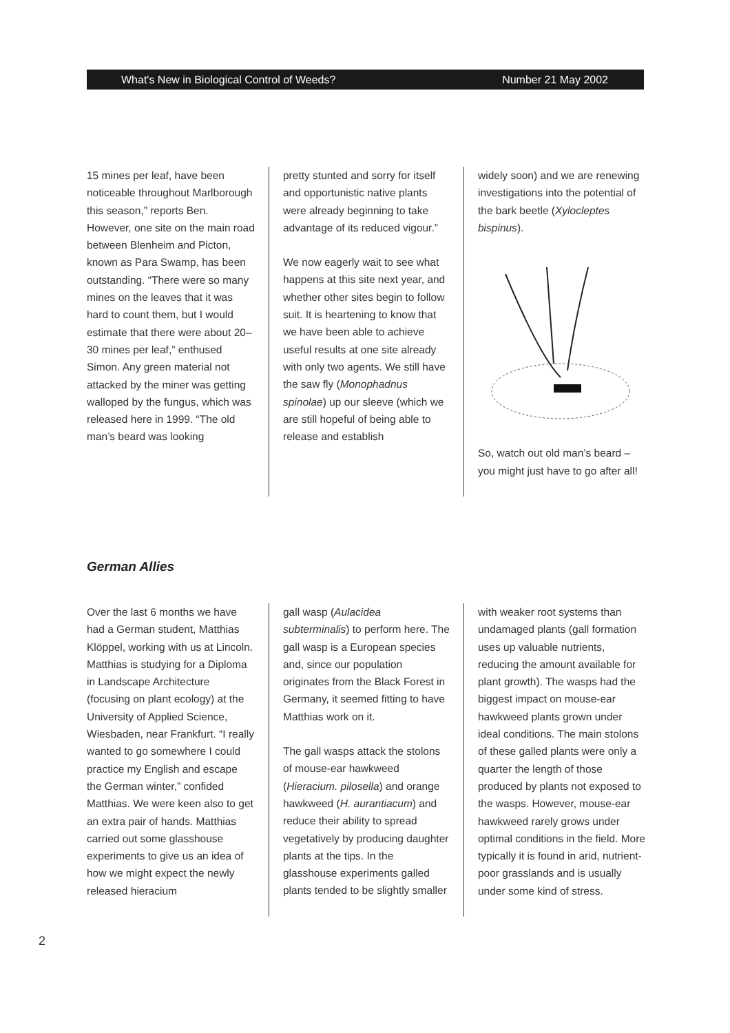What's New in Biological Control of Weeds? Number 21 May 2002
15 mines per leaf, have been noticeable throughout Marlborough this season,” reports Ben. However, one site on the main road between Blenheim and Picton, known as Para Swamp, has been outstanding. “There were so many mines on the leaves that it was hard to count them, but I would estimate that there were about 20–30 mines per leaf,” enthused Simon. Any green material not attacked by the miner was getting walloped by the fungus, which was released here in 1999. “The old man’s beard was looking
pretty stunted and sorry for itself and opportunistic native plants were already beginning to take advantage of its reduced vigour.”
We now eagerly wait to see what happens at this site next year, and whether other sites begin to follow suit. It is heartening to know that we have been able to achieve useful results at one site already with only two agents. We still have the saw fly (Monophadnus spinolae) up our sleeve (which we are still hopeful of being able to release and establish
widely soon) and we are renewing investigations into the potential of the bark beetle (Xylocleptes bispinus).
So, watch out old man’s beard – you might just have to go after all!
German Allies
Over the last 6 months we have had a German student, Matthias Klöppel, working with us at Lincoln. Matthias is studying for a Diploma in Landscape Architecture (focusing on plant ecology) at the University of Applied Science, Wiesbaden, near Frankfurt. “I really wanted to go somewhere I could practice my English and escape the German winter,” confided Matthias. We were keen also to get an extra pair of hands. Matthias carried out some glasshouse experiments to give us an idea of how we might expect the newly released hieracium
gall wasp (Aulacidea subterminalis) to perform here. The gall wasp is a European species and, since our population originates from the Black Forest in Germany, it seemed fitting to have Matthias work on it.
The gall wasps attack the stolons of mouse-ear hawkweed (Hieracium. pilosella) and orange hawkweed (H. aurantiacum) and reduce their ability to spread vegetatively by producing daughter plants at the tips. In the glasshouse experiments galled plants tended to be slightly smaller
with weaker root systems than undamaged plants (gall formation uses up valuable nutrients, reducing the amount available for plant growth). The wasps had the biggest impact on mouse-ear hawkweed plants grown under ideal conditions. The main stolons of these galled plants were only a quarter the length of those produced by plants not exposed to the wasps. However, mouse-ear hawkweed rarely grows under optimal conditions in the field. More typically it is found in arid, nutrient-poor grasslands and is usually under some kind of stress.
2